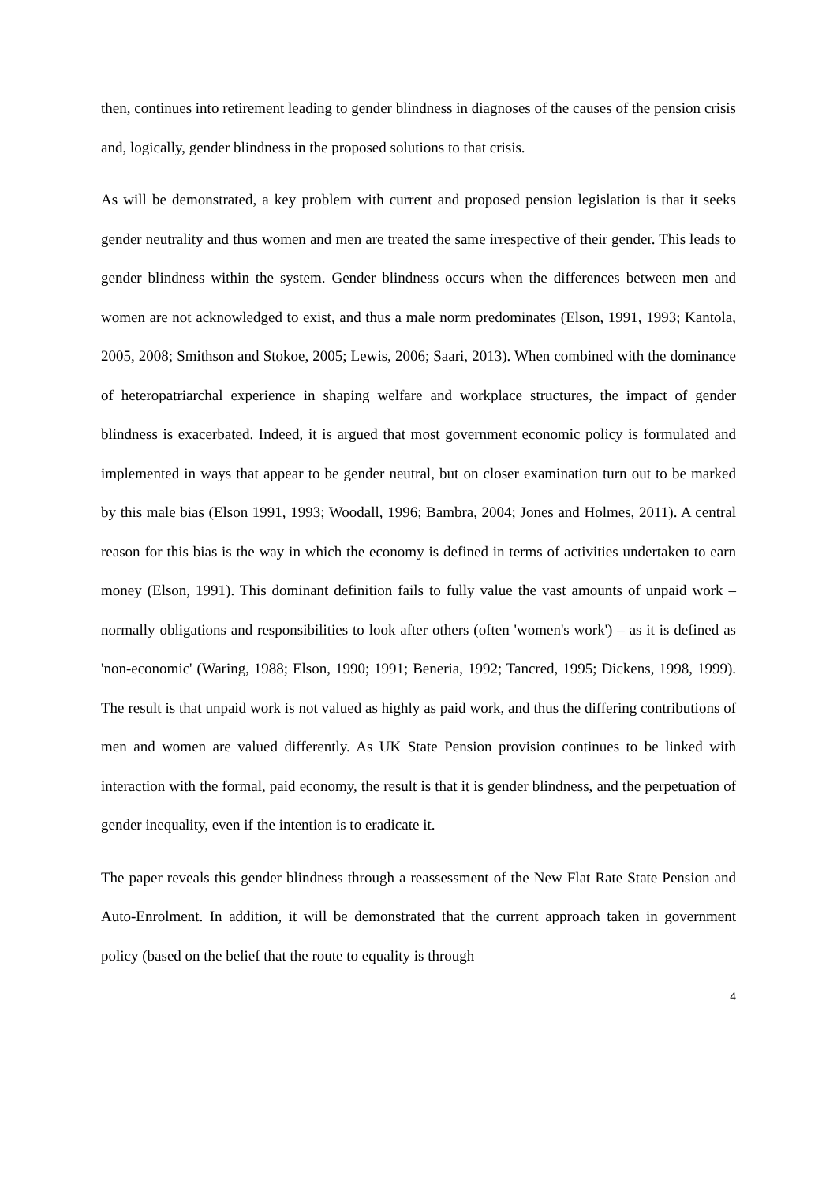then, continues into retirement leading to gender blindness in diagnoses of the causes of the pension crisis and, logically, gender blindness in the proposed solutions to that crisis.
As will be demonstrated, a key problem with current and proposed pension legislation is that it seeks gender neutrality and thus women and men are treated the same irrespective of their gender. This leads to gender blindness within the system. Gender blindness occurs when the differences between men and women are not acknowledged to exist, and thus a male norm predominates (Elson, 1991, 1993; Kantola, 2005, 2008; Smithson and Stokoe, 2005; Lewis, 2006; Saari, 2013). When combined with the dominance of heteropatriarchal experience in shaping welfare and workplace structures, the impact of gender blindness is exacerbated. Indeed, it is argued that most government economic policy is formulated and implemented in ways that appear to be gender neutral, but on closer examination turn out to be marked by this male bias (Elson 1991, 1993; Woodall, 1996; Bambra, 2004; Jones and Holmes, 2011). A central reason for this bias is the way in which the economy is defined in terms of activities undertaken to earn money (Elson, 1991). This dominant definition fails to fully value the vast amounts of unpaid work – normally obligations and responsibilities to look after others (often 'women's work') – as it is defined as 'non-economic' (Waring, 1988; Elson, 1990; 1991; Beneria, 1992; Tancred, 1995; Dickens, 1998, 1999). The result is that unpaid work is not valued as highly as paid work, and thus the differing contributions of men and women are valued differently. As UK State Pension provision continues to be linked with interaction with the formal, paid economy, the result is that it is gender blindness, and the perpetuation of gender inequality, even if the intention is to eradicate it.
The paper reveals this gender blindness through a reassessment of the New Flat Rate State Pension and Auto-Enrolment. In addition, it will be demonstrated that the current approach taken in government policy (based on the belief that the route to equality is through
4